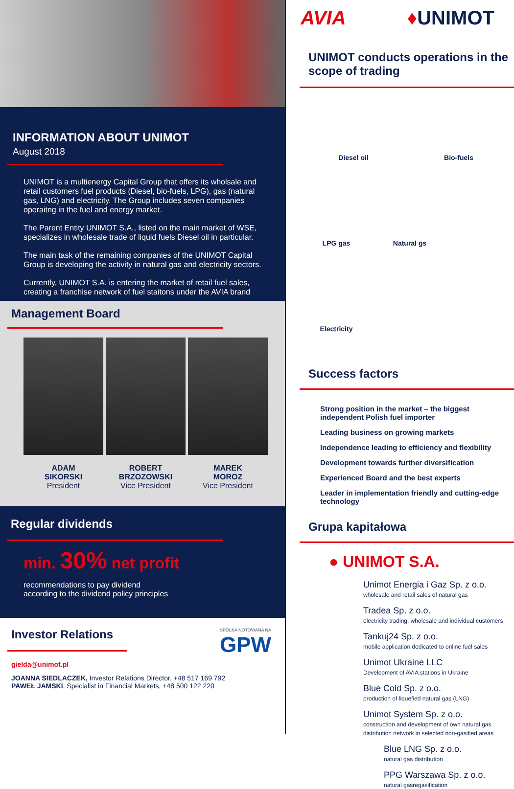INFORMATION ABOUT UNIMOT
August 2018
UNIMOT is a multienergy Capital Group that offers its wholsale and retail customers fuel products (Diesel, bio-fuels, LPG), gas (natural gas, LNG) and electricity. The Group includes seven companies operaitng in the fuel and energy market.
The Parent Entity UNIMOT S.A., listed on the main market of WSE, specializes in wholesale trade of liquid fuels Diesel oil in particular.
The main task of the remaining companies of the UNIMOT Capital Group is developing the activity in natural gas and electricity sectors.
Currently, UNIMOT S.A. is entering the market of retail fuel sales, creating a franchise network of fuel staitons under the AVIA brand
Management Board
ADAM
SIKORSKI
President
ROBERT
BRZOZOWSKI
Vice President
MAREK
MOROZ
Vice President
Regular dividends
min. 30% net profit
recommendations to pay dividend
according to the dividend policy principles
Investor Relations
SPÓŁKA NOTOWANA NA
GPW
gielda@unimot.pl
JOANNA SIEDLACZEK, Investor Relations Director, +48 517 169 792
PAWEŁ JAMSKI, Specialist in Financial Markets, +48 500 122 220
AVIA ♦UNIMOT
UNIMOT conducts operations in the scope of trading
Diesel oil
Bio-fuels
LPG gas
Natural gs
Electricity
Success factors
Strong position in the market – the biggest independent Polish fuel importer
Leading business on growing markets
Independence leading to efficiency and flexibility
Development towards further diversification
Experienced Board and the best experts
Leader in implementation friendly and cutting-edge technology
Grupa kapitałowa
● UNIMOT S.A.
Unimot Energia i Gaz Sp. z o.o.
wholesale and retail sales of natural gas
Tradea Sp. z o.o.
electricity trading, wholesale and individual customers
Tankuj24 Sp. z o.o.
mobile application dedicated to online fuel sales
Unimot Ukraine LLC
Development of AVIA stations in Ukraine
Blue Cold Sp. z o.o.
production of liquefied natural gas (LNG)
Unimot System Sp. z o.o.
construction and development of own natural gas distribution network in selected non-gasified areas
Blue LNG Sp. z o.o.
natural gas distribution
PPG Warszawa Sp. z o.o.
natural gasregasification